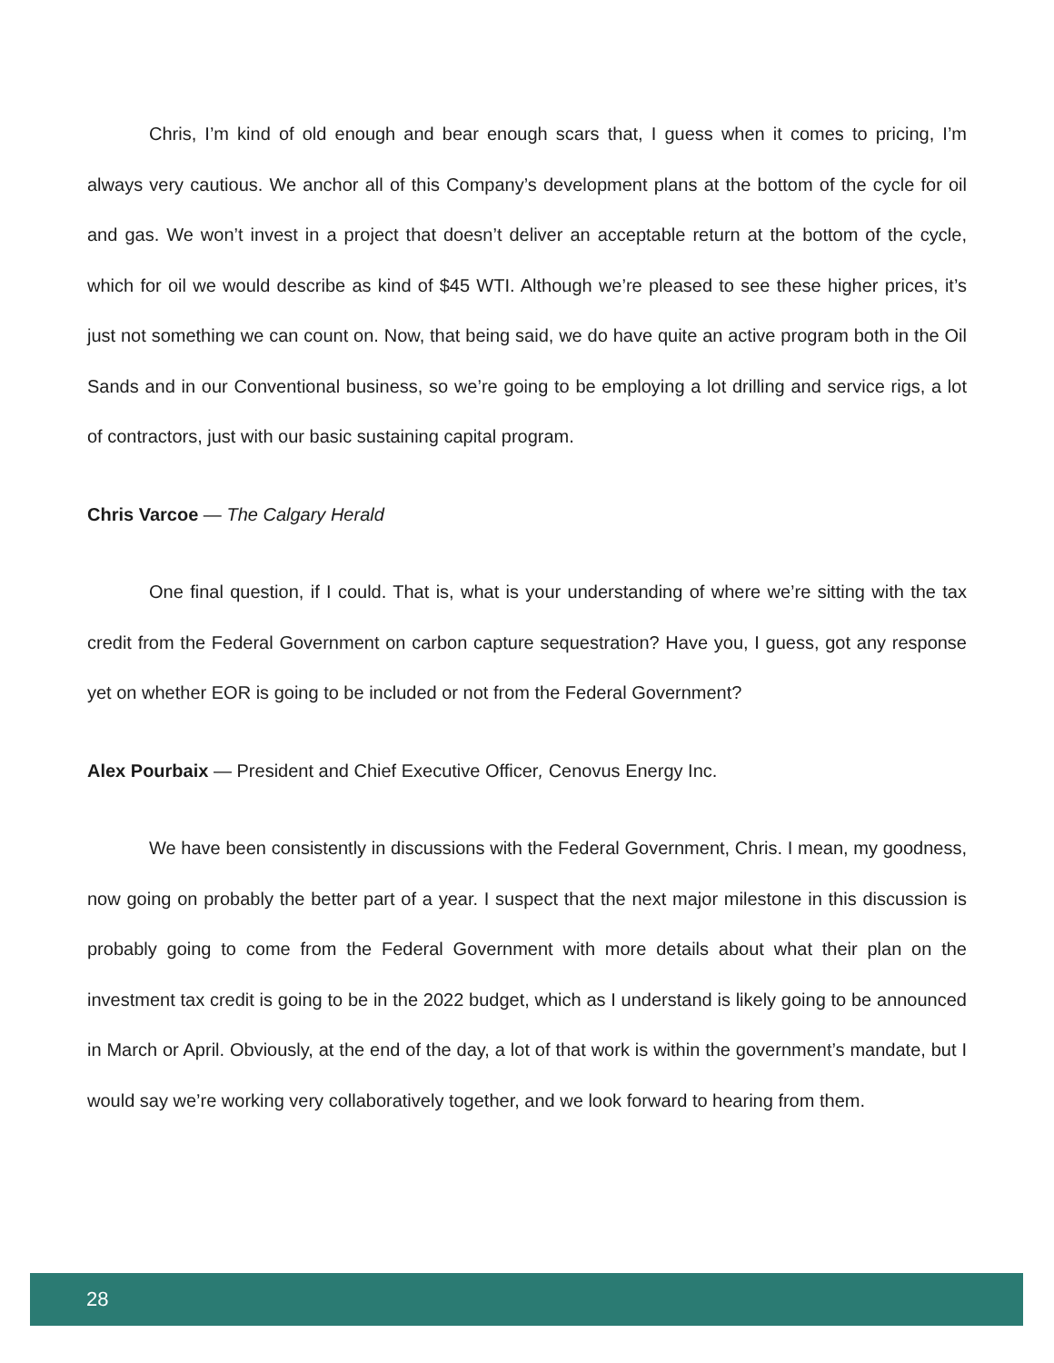Chris, I’m kind of old enough and bear enough scars that, I guess when it comes to pricing, I’m always very cautious. We anchor all of this Company’s development plans at the bottom of the cycle for oil and gas. We won’t invest in a project that doesn’t deliver an acceptable return at the bottom of the cycle, which for oil we would describe as kind of $45 WTI. Although we’re pleased to see these higher prices, it’s just not something we can count on. Now, that being said, we do have quite an active program both in the Oil Sands and in our Conventional business, so we’re going to be employing a lot drilling and service rigs, a lot of contractors, just with our basic sustaining capital program.
Chris Varcoe — The Calgary Herald
One final question, if I could. That is, what is your understanding of where we’re sitting with the tax credit from the Federal Government on carbon capture sequestration? Have you, I guess, got any response yet on whether EOR is going to be included or not from the Federal Government?
Alex Pourbaix — President and Chief Executive Officer, Cenovus Energy Inc.
We have been consistently in discussions with the Federal Government, Chris. I mean, my goodness, now going on probably the better part of a year. I suspect that the next major milestone in this discussion is probably going to come from the Federal Government with more details about what their plan on the investment tax credit is going to be in the 2022 budget, which as I understand is likely going to be announced in March or April. Obviously, at the end of the day, a lot of that work is within the government’s mandate, but I would say we’re working very collaboratively together, and we look forward to hearing from them.
28